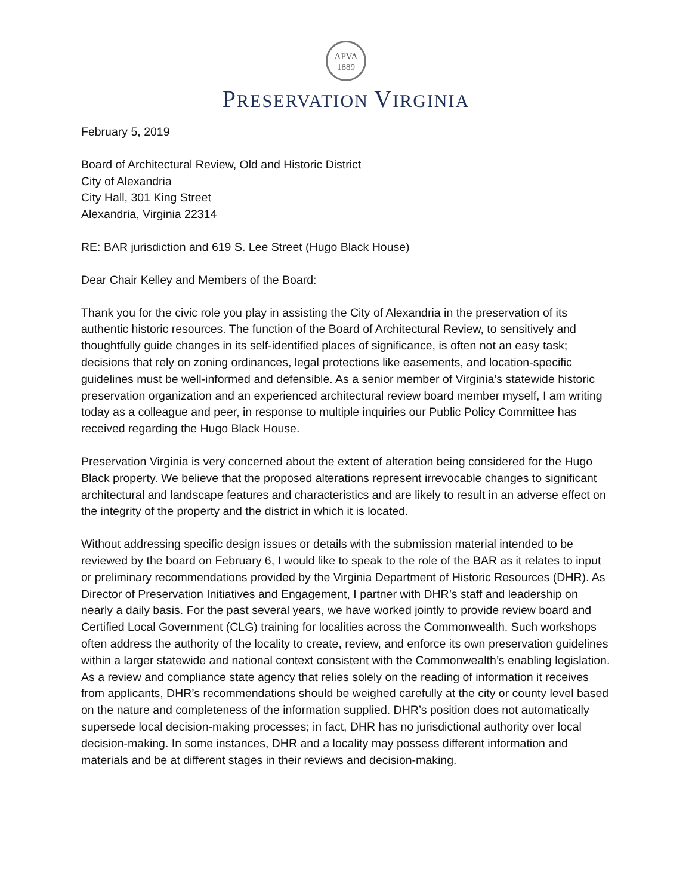APVA
1889
PRESERVATION VIRGINIA
February 5, 2019
Board of Architectural Review, Old and Historic District
City of Alexandria
City Hall, 301 King Street
Alexandria, Virginia 22314
RE: BAR jurisdiction and 619 S. Lee Street (Hugo Black House)
Dear Chair Kelley and Members of the Board:
Thank you for the civic role you play in assisting the City of Alexandria in the preservation of its authentic historic resources. The function of the Board of Architectural Review, to sensitively and thoughtfully guide changes in its self-identified places of significance, is often not an easy task; decisions that rely on zoning ordinances, legal protections like easements, and location-specific guidelines must be well-informed and defensible. As a senior member of Virginia’s statewide historic preservation organization and an experienced architectural review board member myself, I am writing today as a colleague and peer, in response to multiple inquiries our Public Policy Committee has received regarding the Hugo Black House.
Preservation Virginia is very concerned about the extent of alteration being considered for the Hugo Black property. We believe that the proposed alterations represent irrevocable changes to significant architectural and landscape features and characteristics and are likely to result in an adverse effect on the integrity of the property and the district in which it is located.
Without addressing specific design issues or details with the submission material intended to be reviewed by the board on February 6, I would like to speak to the role of the BAR as it relates to input or preliminary recommendations provided by the Virginia Department of Historic Resources (DHR). As Director of Preservation Initiatives and Engagement, I partner with DHR’s staff and leadership on nearly a daily basis. For the past several years, we have worked jointly to provide review board and Certified Local Government (CLG) training for localities across the Commonwealth. Such workshops often address the authority of the locality to create, review, and enforce its own preservation guidelines within a larger statewide and national context consistent with the Commonwealth’s enabling legislation. As a review and compliance state agency that relies solely on the reading of information it receives from applicants, DHR’s recommendations should be weighed carefully at the city or county level based on the nature and completeness of the information supplied. DHR’s position does not automatically supersede local decision-making processes; in fact, DHR has no jurisdictional authority over local decision-making. In some instances, DHR and a locality may possess different information and materials and be at different stages in their reviews and decision-making.